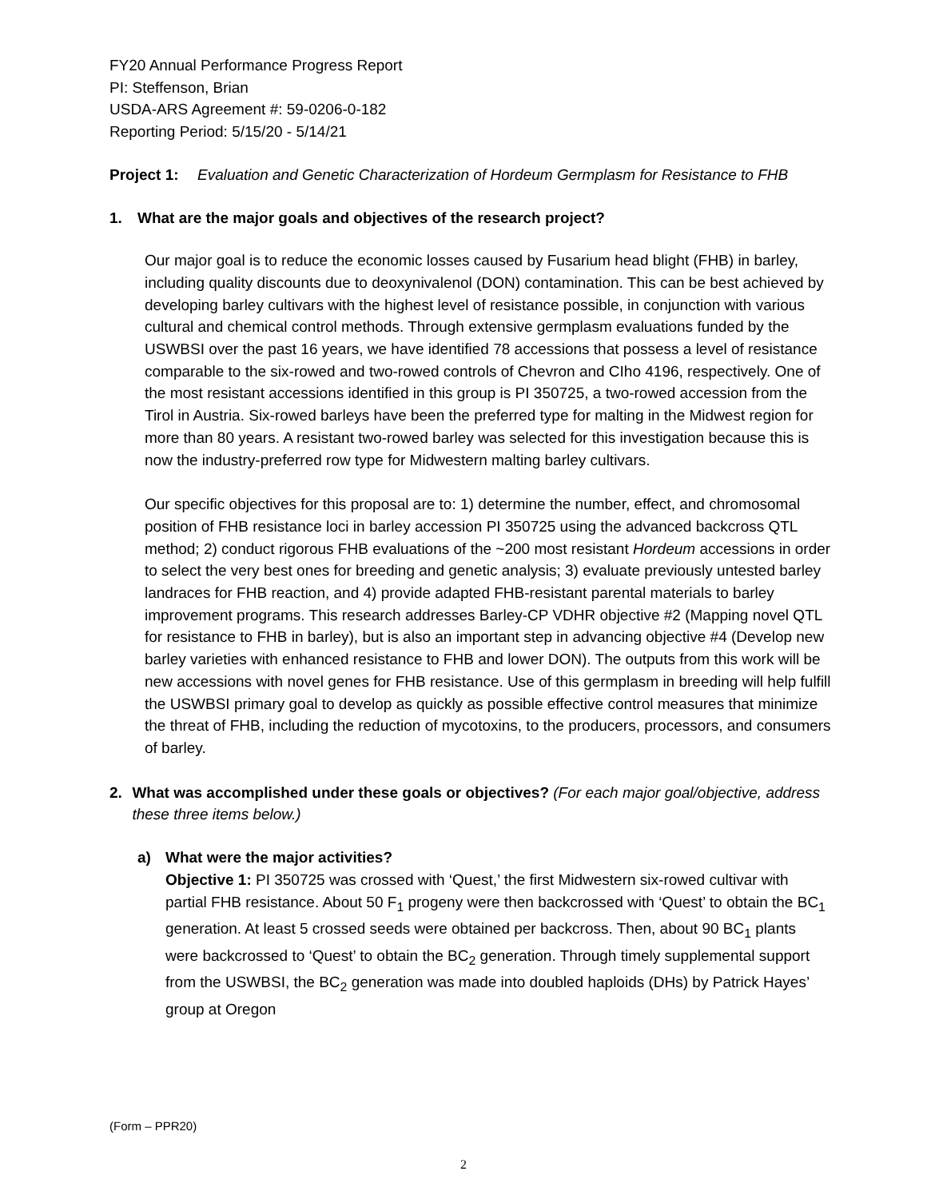FY20 Annual Performance Progress Report
PI: Steffenson, Brian
USDA-ARS Agreement #: 59-0206-0-182
Reporting Period: 5/15/20 - 5/14/21
Project 1:
Evaluation and Genetic Characterization of Hordeum Germplasm for Resistance to FHB
1. What are the major goals and objectives of the research project?
Our major goal is to reduce the economic losses caused by Fusarium head blight (FHB) in barley, including quality discounts due to deoxynivalenol (DON) contamination. This can be best achieved by developing barley cultivars with the highest level of resistance possible, in conjunction with various cultural and chemical control methods. Through extensive germplasm evaluations funded by the USWBSI over the past 16 years, we have identified 78 accessions that possess a level of resistance comparable to the six-rowed and two-rowed controls of Chevron and CIho 4196, respectively. One of the most resistant accessions identified in this group is PI 350725, a two-rowed accession from the Tirol in Austria. Six-rowed barleys have been the preferred type for malting in the Midwest region for more than 80 years. A resistant two-rowed barley was selected for this investigation because this is now the industry-preferred row type for Midwestern malting barley cultivars.
Our specific objectives for this proposal are to: 1) determine the number, effect, and chromosomal position of FHB resistance loci in barley accession PI 350725 using the advanced backcross QTL method; 2) conduct rigorous FHB evaluations of the ~200 most resistant Hordeum accessions in order to select the very best ones for breeding and genetic analysis; 3) evaluate previously untested barley landraces for FHB reaction, and 4) provide adapted FHB-resistant parental materials to barley improvement programs. This research addresses Barley-CP VDHR objective #2 (Mapping novel QTL for resistance to FHB in barley), but is also an important step in advancing objective #4 (Develop new barley varieties with enhanced resistance to FHB and lower DON). The outputs from this work will be new accessions with novel genes for FHB resistance. Use of this germplasm in breeding will help fulfill the USWBSI primary goal to develop as quickly as possible effective control measures that minimize the threat of FHB, including the reduction of mycotoxins, to the producers, processors, and consumers of barley.
2. What was accomplished under these goals or objectives? (For each major goal/objective, address these three items below.)
a) What were the major activities?
Objective 1: PI 350725 was crossed with ‘Quest,’ the first Midwestern six-rowed cultivar with partial FHB resistance. About 50 F<sub>1</sub> progeny were then backcrossed with ‘Quest’ to obtain the BC<sub>1</sub> generation. At least 5 crossed seeds were obtained per backcross. Then, about 90 BC<sub>1</sub> plants were backcrossed to ‘Quest’ to obtain the BC<sub>2</sub> generation. Through timely supplemental support from the USWBSI, the BC<sub>2</sub> generation was made into doubled haploids (DHs) by Patrick Hayes’ group at Oregon
(Form – PPR20)
2